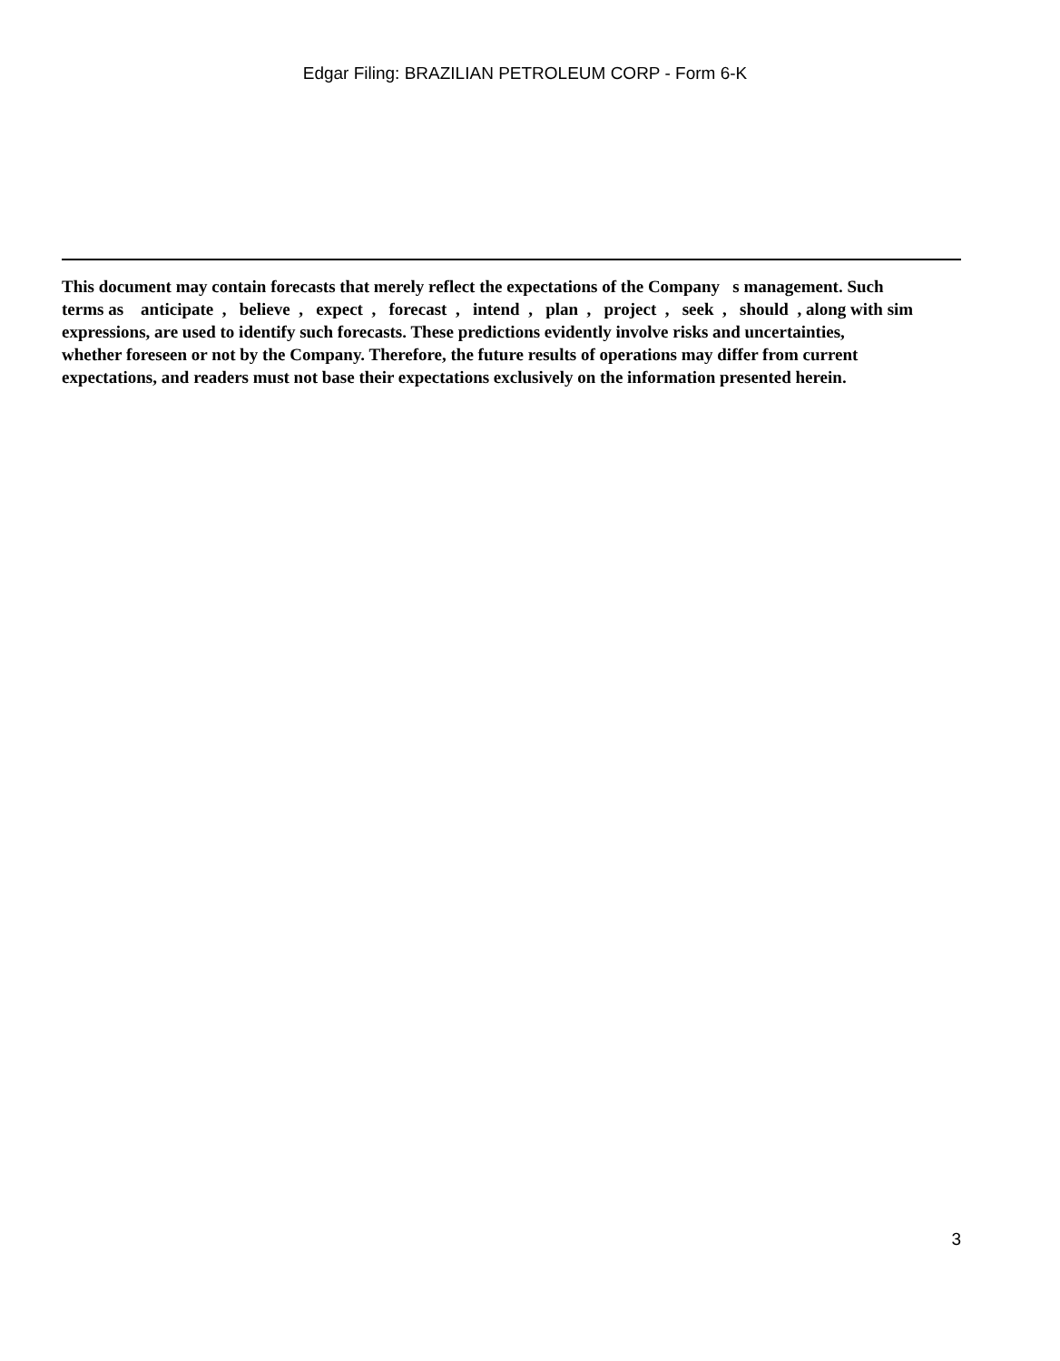Edgar Filing: BRAZILIAN PETROLEUM CORP - Form 6-K
This document may contain forecasts that merely reflect the expectations of the Company s management. Such
terms as anticipate , believe , expect , forecast , intend , plan , project , seek , should , along with sim
expressions, are used to identify such forecasts. These predictions evidently involve risks and uncertainties,
whether foreseen or not by the Company. Therefore, the future results of operations may differ from current
expectations, and readers must not base their expectations exclusively on the information presented herein.
3